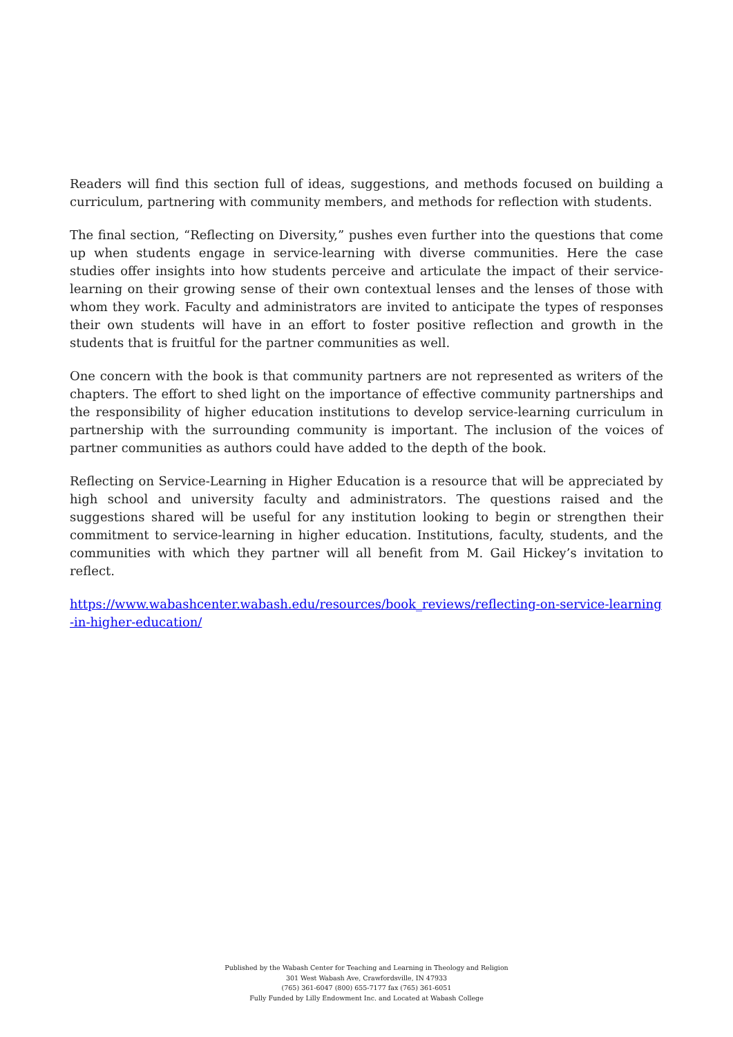Readers will find this section full of ideas, suggestions, and methods focused on building a curriculum, partnering with community members, and methods for reflection with students.
The final section, “Reflecting on Diversity,” pushes even further into the questions that come up when students engage in service-learning with diverse communities. Here the case studies offer insights into how students perceive and articulate the impact of their service-learning on their growing sense of their own contextual lenses and the lenses of those with whom they work. Faculty and administrators are invited to anticipate the types of responses their own students will have in an effort to foster positive reflection and growth in the students that is fruitful for the partner communities as well.
One concern with the book is that community partners are not represented as writers of the chapters. The effort to shed light on the importance of effective community partnerships and the responsibility of higher education institutions to develop service-learning curriculum in partnership with the surrounding community is important. The inclusion of the voices of partner communities as authors could have added to the depth of the book.
Reflecting on Service-Learning in Higher Education is a resource that will be appreciated by high school and university faculty and administrators. The questions raised and the suggestions shared will be useful for any institution looking to begin or strengthen their commitment to service-learning in higher education. Institutions, faculty, students, and the communities with which they partner will all benefit from M. Gail Hickey’s invitation to reflect.
https://www.wabashcenter.wabash.edu/resources/book_reviews/reflecting-on-service-learning-in-higher-education/
Published by the Wabash Center for Teaching and Learning in Theology and Religion
301 West Wabash Ave, Crawfordsville, IN 47933
(765) 361-6047 (800) 655-7177 fax (765) 361-6051
Fully Funded by Lilly Endowment Inc. and Located at Wabash College